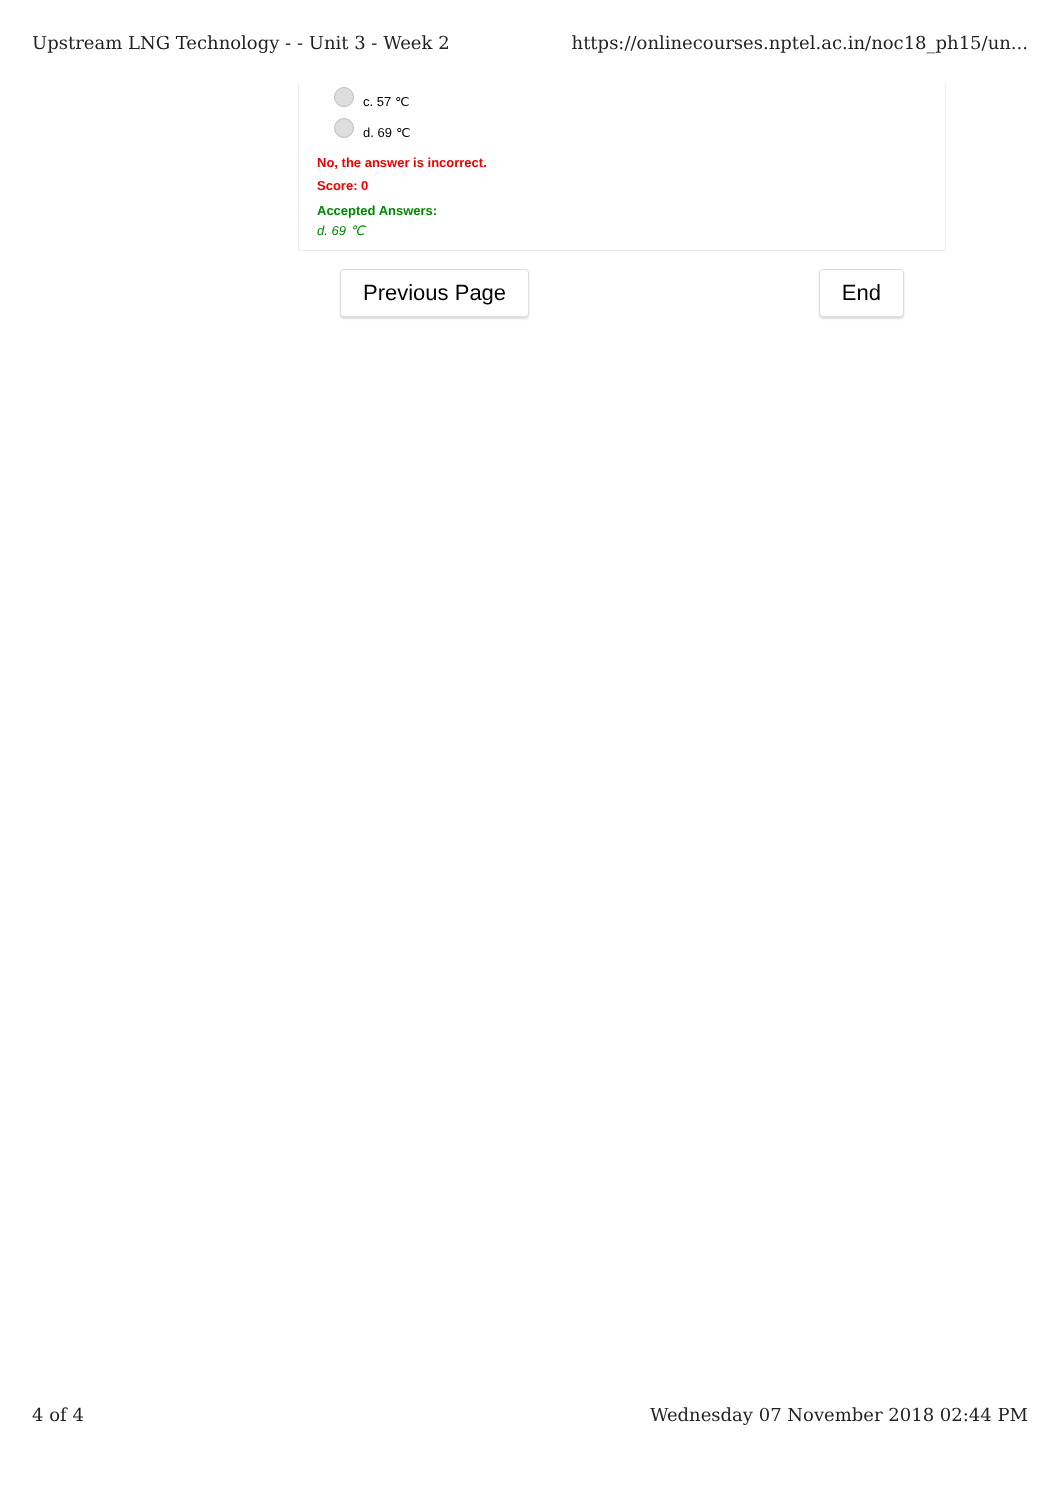Upstream LNG Technology - - Unit 3 - Week 2 https://onlinecourses.nptel.ac.in/noc18_ph15/un...
c. 57 ℃
d. 69 ℃
No, the answer is incorrect.
Score: 0
Accepted Answers:
d. 69 ℃
Previous Page End
4 of 4 Wednesday 07 November 2018 02:44 PM